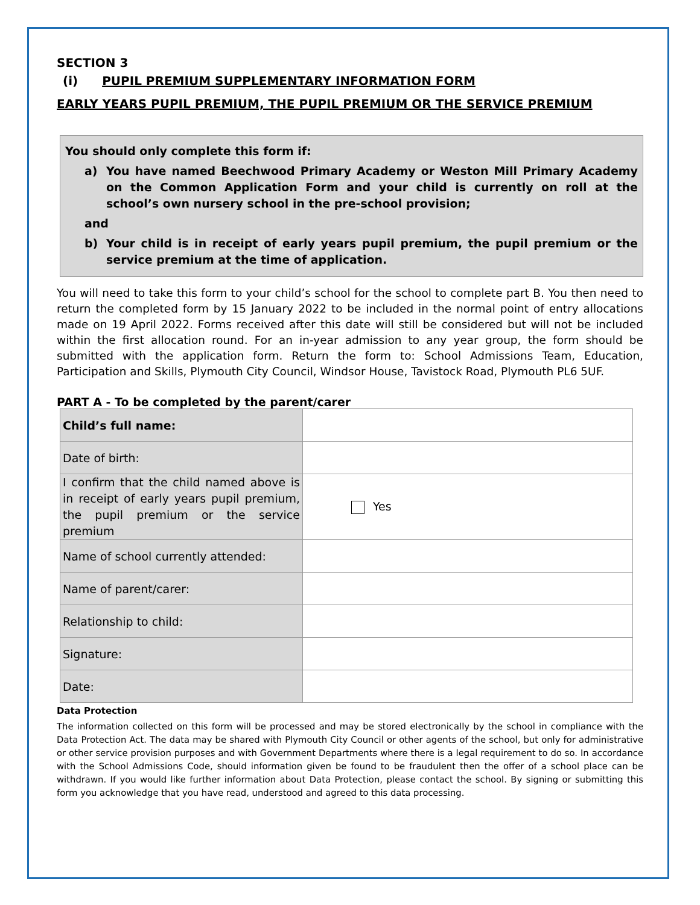SECTION 3
(i) PUPIL PREMIUM SUPPLEMENTARY INFORMATION FORM
EARLY YEARS PUPIL PREMIUM, THE PUPIL PREMIUM OR THE SERVICE PREMIUM
You should only complete this form if:
a) You have named Beechwood Primary Academy or Weston Mill Primary Academy on the Common Application Form and your child is currently on roll at the school’s own nursery school in the pre-school provision;
and
b) Your child is in receipt of early years pupil premium, the pupil premium or the service premium at the time of application.
You will need to take this form to your child’s school for the school to complete part B. You then need to return the completed form by 15 January 2022 to be included in the normal point of entry allocations made on 19 April 2022. Forms received after this date will still be considered but will not be included within the first allocation round. For an in-year admission to any year group, the form should be submitted with the application form. Return the form to: School Admissions Team, Education, Participation and Skills, Plymouth City Council, Windsor House, Tavistock Road, Plymouth PL6 5UF.
PART A - To be completed by the parent/carer
| Child’s full name: | |
| Date of birth: | |
| I confirm that the child named above is in receipt of early years pupil premium, the pupil premium or the service premium | Yes |
| Name of school currently attended: | |
| Name of parent/carer: | |
| Relationship to child: | |
| Signature: | |
| Date: | |
Data Protection
The information collected on this form will be processed and may be stored electronically by the school in compliance with the Data Protection Act. The data may be shared with Plymouth City Council or other agents of the school, but only for administrative or other service provision purposes and with Government Departments where there is a legal requirement to do so. In accordance with the School Admissions Code, should information given be found to be fraudulent then the offer of a school place can be withdrawn. If you would like further information about Data Protection, please contact the school. By signing or submitting this form you acknowledge that you have read, understood and agreed to this data processing.